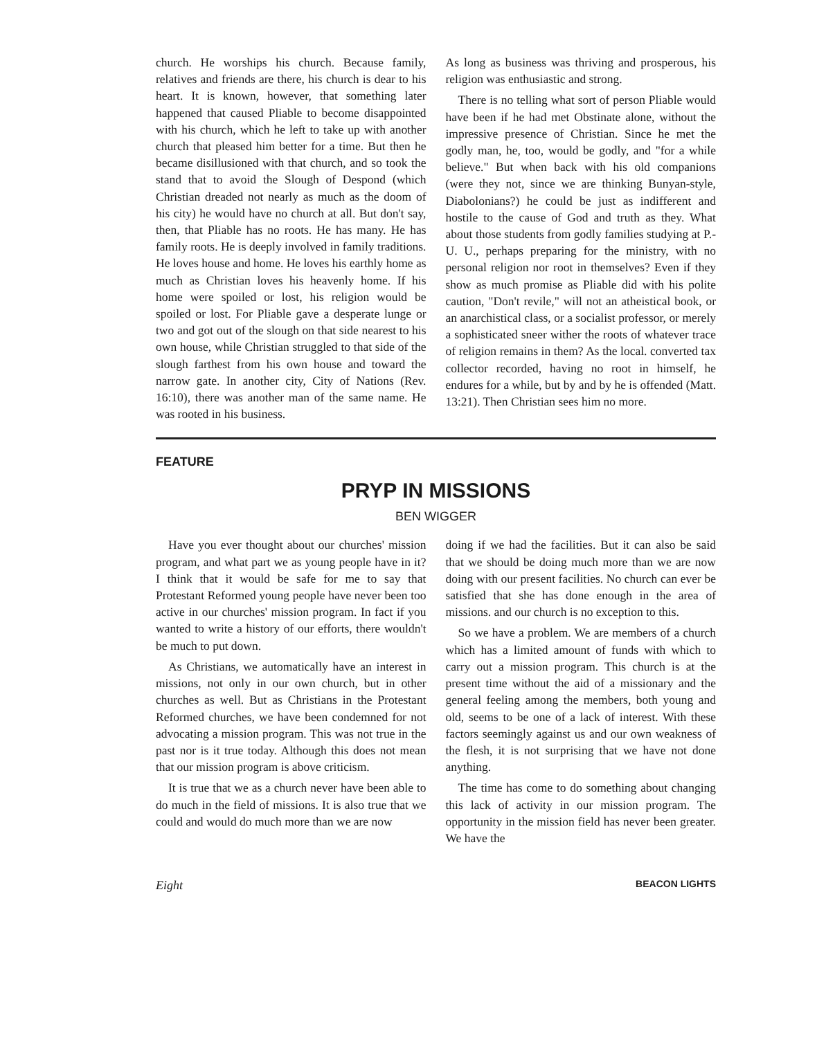church. He worships his church. Because family, relatives and friends are there, his church is dear to his heart. It is known, however, that something later happened that caused Pliable to become disappointed with his church, which he left to take up with another church that pleased him better for a time. But then he became disillusioned with that church, and so took the stand that to avoid the Slough of Despond (which Christian dreaded not nearly as much as the doom of his city) he would have no church at all. But don't say, then, that Pliable has no roots. He has many. He has family roots. He is deeply involved in family traditions. He loves house and home. He loves his earthly home as much as Christian loves his heavenly home. If his home were spoiled or lost, his religion would be spoiled or lost. For Pliable gave a desperate lunge or two and got out of the slough on that side nearest to his own house, while Christian struggled to that side of the slough farthest from his own house and toward the narrow gate. In another city, City of Nations (Rev. 16:10), there was another man of the same name. He was rooted in his business.
As long as business was thriving and prosperous, his religion was enthusiastic and strong.
There is no telling what sort of person Pliable would have been if he had met Obstinate alone, without the impressive presence of Christian. Since he met the godly man, he, too, would be godly, and "for a while believe." But when back with his old companions (were they not, since we are thinking Bunyan-style, Diabolonians?) he could be just as indifferent and hostile to the cause of God and truth as they. What about those students from godly families studying at P.-U. U., perhaps preparing for the ministry, with no personal religion nor root in themselves? Even if they show as much promise as Pliable did with his polite caution, "Don't revile," will not an atheistical book, or an anarchistical class, or a socialist professor, or merely a sophisticated sneer wither the roots of whatever trace of religion remains in them? As the local. converted tax collector recorded, having no root in himself, he endures for a while, but by and by he is offended (Matt. 13:21). Then Christian sees him no more.
FEATURE
PRYP IN MISSIONS
BEN WIGGER
Have you ever thought about our churches' mission program, and what part we as young people have in it? I think that it would be safe for me to say that Protestant Reformed young people have never been too active in our churches' mission program. In fact if you wanted to write a history of our efforts, there wouldn't be much to put down.
As Christians, we automatically have an interest in missions, not only in our own church, but in other churches as well. But as Christians in the Protestant Reformed churches, we have been condemned for not advocating a mission program. This was not true in the past nor is it true today. Although this does not mean that our mission program is above criticism.
It is true that we as a church never have been able to do much in the field of missions. It is also true that we could and would do much more than we are now
doing if we had the facilities. But it can also be said that we should be doing much more than we are now doing with our present facilities. No church can ever be satisfied that she has done enough in the area of missions. and our church is no exception to this.
So we have a problem. We are members of a church which has a limited amount of funds with which to carry out a mission program. This church is at the present time without the aid of a missionary and the general feeling among the members, both young and old, seems to be one of a lack of interest. With these factors seemingly against us and our own weakness of the flesh, it is not surprising that we have not done anything.
The time has come to do something about changing this lack of activity in our mission program. The opportunity in the mission field has never been greater. We have the
Eight BEACON LIGHTS